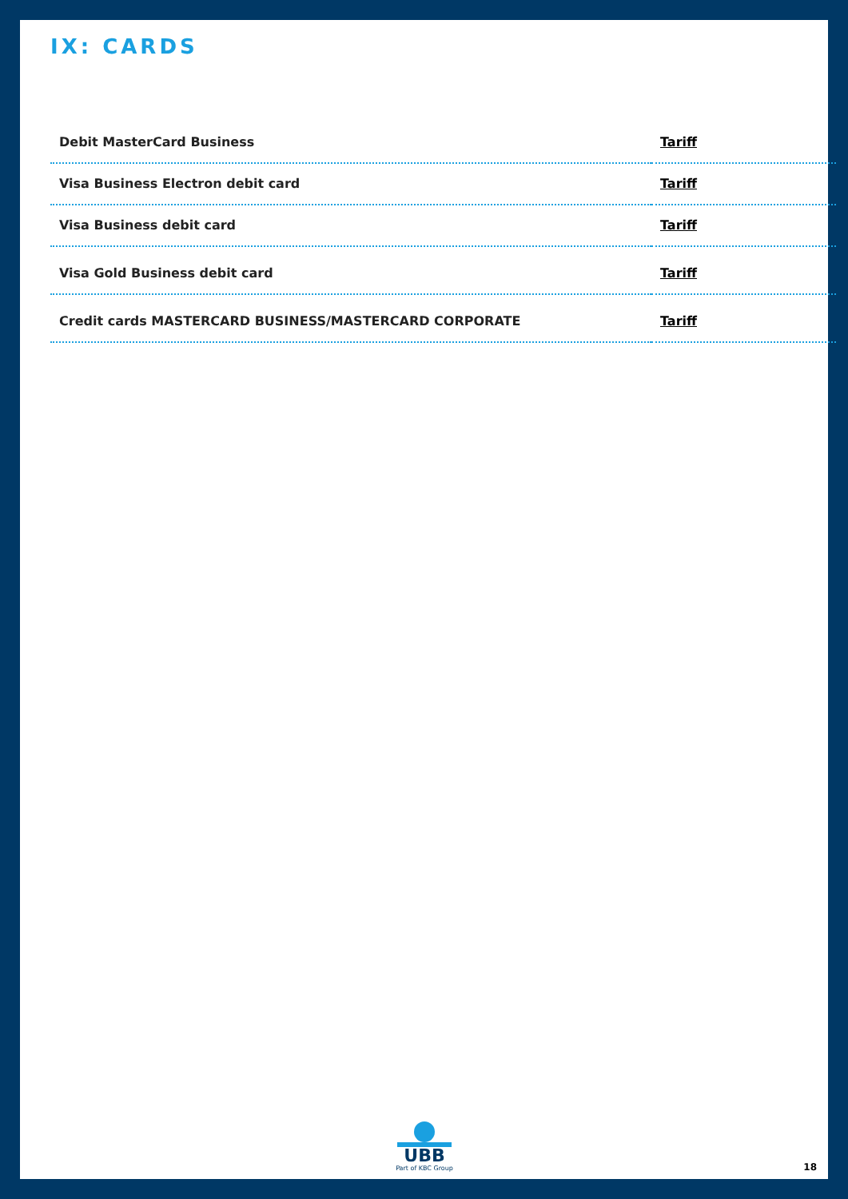IX: CARDS
| Debit MasterCard Business | Tariff |
| Visa Business Electron debit card | Tariff |
| Visa Business debit card | Tariff |
| Visa Gold Business debit card | Tariff |
| Credit cards MASTERCARD BUSINESS/MASTERCARD CORPORATE | Tariff |
UBB
Part of KBC Group
18